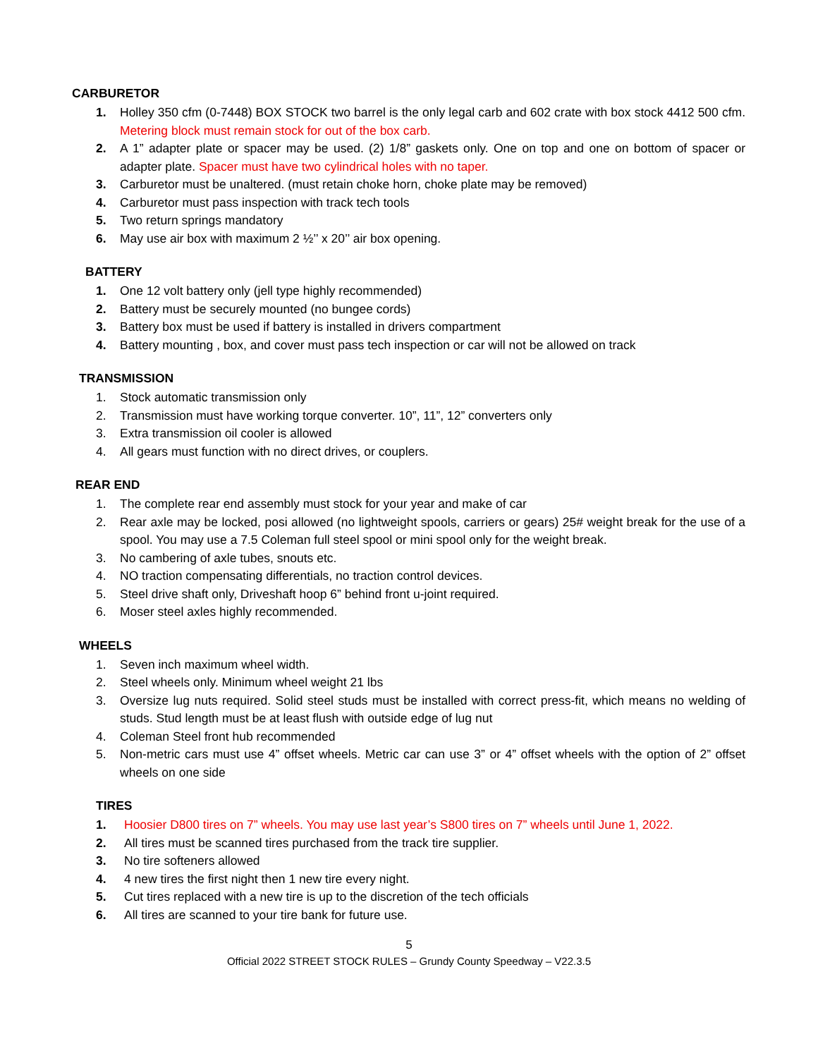CARBURETOR
1. Holley 350 cfm (0-7448) BOX STOCK two barrel is the only legal carb and 602 crate with box stock 4412 500 cfm. Metering block must remain stock for out of the box carb.
2. A 1” adapter plate or spacer may be used. (2) 1/8” gaskets only. One on top and one on bottom of spacer or adapter plate. Spacer must have two cylindrical holes with no taper.
3. Carburetor must be unaltered. (must retain choke horn, choke plate may be removed)
4. Carburetor must pass inspection with track tech tools
5. Two return springs mandatory
6. May use air box with maximum 2 ½’’ x 20’’ air box opening.
BATTERY
1. One 12 volt battery only (jell type highly recommended)
2. Battery must be securely mounted (no bungee cords)
3. Battery box must be used if battery is installed in drivers compartment
4. Battery mounting , box, and cover must pass tech inspection or car will not be allowed on track
TRANSMISSION
1. Stock automatic transmission only
2. Transmission must have working torque converter. 10”, 11”, 12” converters only
3. Extra transmission oil cooler is allowed
4. All gears must function with no direct drives, or couplers.
REAR END
1. The complete rear end assembly must stock for your year and make of car
2. Rear axle may be locked, posi allowed (no lightweight spools, carriers or gears) 25# weight break for the use of a spool. You may use a 7.5 Coleman full steel spool or mini spool only for the weight break.
3. No cambering of axle tubes, snouts etc.
4. NO traction compensating differentials, no traction control devices.
5. Steel drive shaft only, Driveshaft hoop 6” behind front u-joint required.
6. Moser steel axles highly recommended.
WHEELS
1. Seven inch maximum wheel width.
2. Steel wheels only. Minimum wheel weight 21 lbs
3. Oversize lug nuts required. Solid steel studs must be installed with correct press-fit, which means no welding of studs. Stud length must be at least flush with outside edge of lug nut
4. Coleman Steel front hub recommended
5. Non-metric cars must use 4” offset wheels. Metric car can use 3” or 4” offset wheels with the option of 2” offset wheels on one side
TIRES
1. Hoosier D800 tires on 7” wheels. You may use last year’s S800 tires on 7” wheels until June 1, 2022.
2. All tires must be scanned tires purchased from the track tire supplier.
3. No tire softeners allowed
4. 4 new tires the first night then 1 new tire every night.
5. Cut tires replaced with a new tire is up to the discretion of the tech officials
6. All tires are scanned to your tire bank for future use.
5
Official 2022 STREET STOCK RULES – Grundy County Speedway – V22.3.5